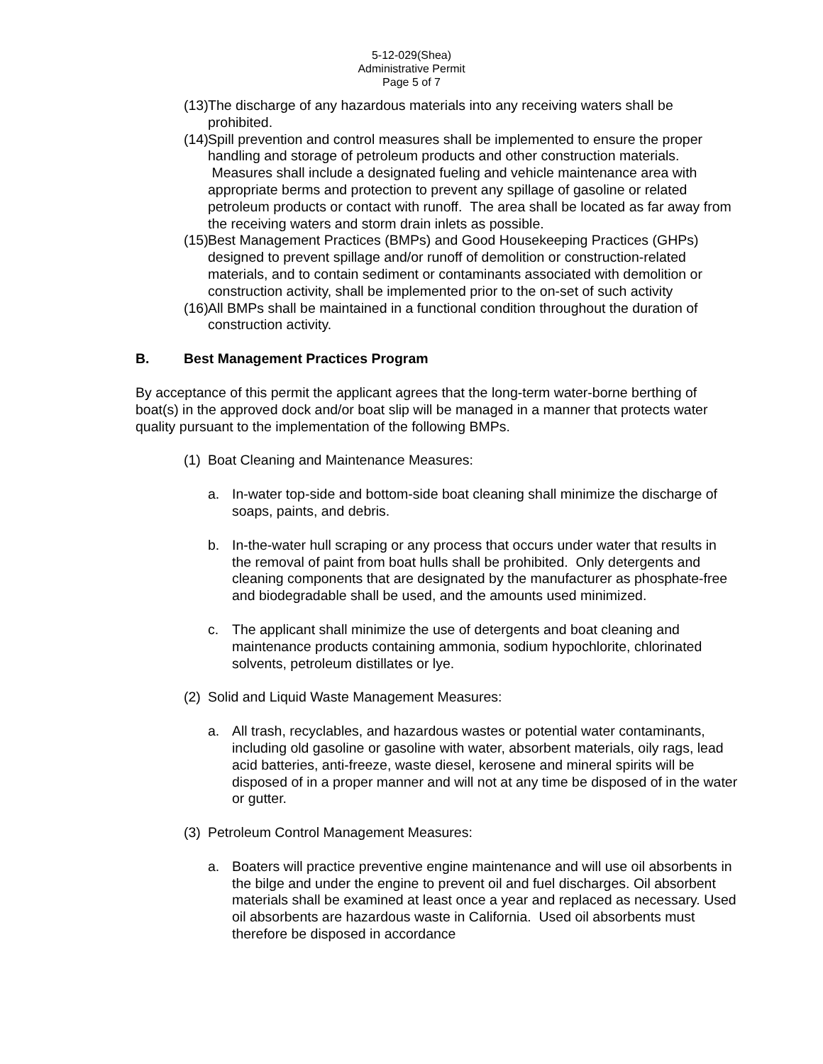5-12-029(Shea)
Administrative Permit
Page 5 of 7
(13) The discharge of any hazardous materials into any receiving waters shall be prohibited.
(14) Spill prevention and control measures shall be implemented to ensure the proper handling and storage of petroleum products and other construction materials. Measures shall include a designated fueling and vehicle maintenance area with appropriate berms and protection to prevent any spillage of gasoline or related petroleum products or contact with runoff. The area shall be located as far away from the receiving waters and storm drain inlets as possible.
(15) Best Management Practices (BMPs) and Good Housekeeping Practices (GHPs) designed to prevent spillage and/or runoff of demolition or construction-related materials, and to contain sediment or contaminants associated with demolition or construction activity, shall be implemented prior to the on-set of such activity
(16) All BMPs shall be maintained in a functional condition throughout the duration of construction activity.
B. Best Management Practices Program
By acceptance of this permit the applicant agrees that the long-term water-borne berthing of boat(s) in the approved dock and/or boat slip will be managed in a manner that protects water quality pursuant to the implementation of the following BMPs.
(1) Boat Cleaning and Maintenance Measures:
a. In-water top-side and bottom-side boat cleaning shall minimize the discharge of soaps, paints, and debris.
b. In-the-water hull scraping or any process that occurs under water that results in the removal of paint from boat hulls shall be prohibited. Only detergents and cleaning components that are designated by the manufacturer as phosphate-free and biodegradable shall be used, and the amounts used minimized.
c. The applicant shall minimize the use of detergents and boat cleaning and maintenance products containing ammonia, sodium hypochlorite, chlorinated solvents, petroleum distillates or lye.
(2) Solid and Liquid Waste Management Measures:
a. All trash, recyclables, and hazardous wastes or potential water contaminants, including old gasoline or gasoline with water, absorbent materials, oily rags, lead acid batteries, anti-freeze, waste diesel, kerosene and mineral spirits will be disposed of in a proper manner and will not at any time be disposed of in the water or gutter.
(3) Petroleum Control Management Measures:
a. Boaters will practice preventive engine maintenance and will use oil absorbents in the bilge and under the engine to prevent oil and fuel discharges. Oil absorbent materials shall be examined at least once a year and replaced as necessary. Used oil absorbents are hazardous waste in California. Used oil absorbents must therefore be disposed in accordance